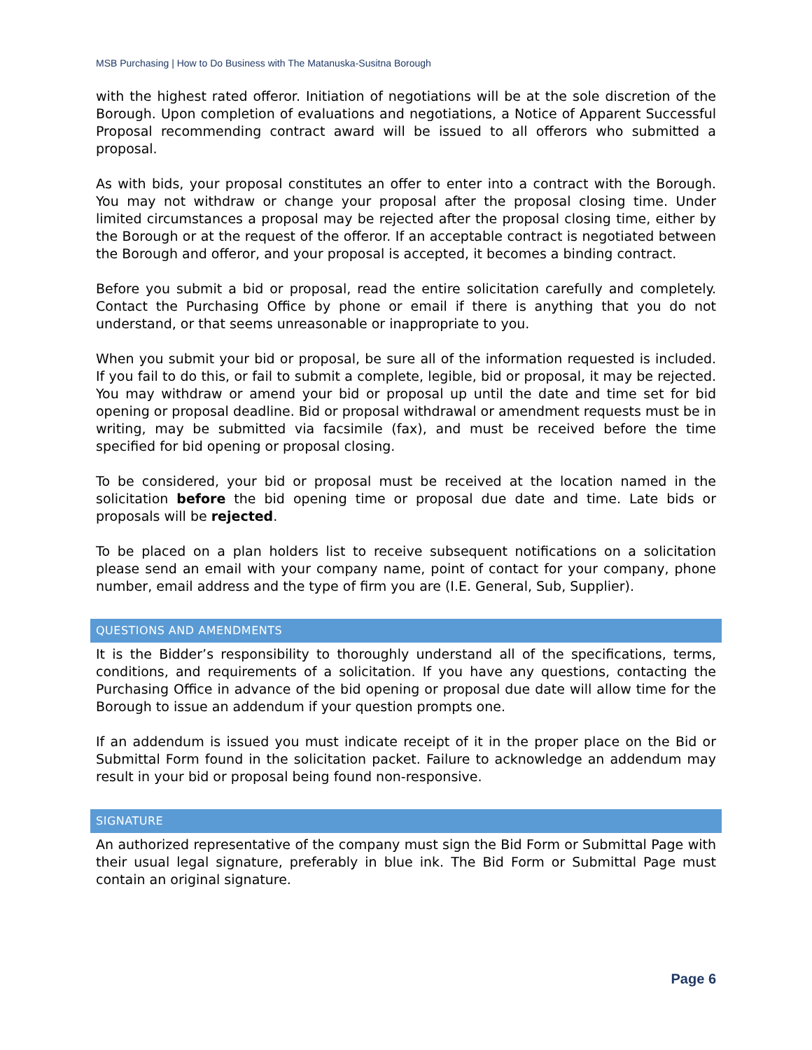MSB Purchasing | How to Do Business with The Matanuska-Susitna Borough
with the highest rated offeror. Initiation of negotiations will be at the sole discretion of the Borough. Upon completion of evaluations and negotiations, a Notice of Apparent Successful Proposal recommending contract award will be issued to all offerors who submitted a proposal.
As with bids, your proposal constitutes an offer to enter into a contract with the Borough. You may not withdraw or change your proposal after the proposal closing time. Under limited circumstances a proposal may be rejected after the proposal closing time, either by the Borough or at the request of the offeror. If an acceptable contract is negotiated between the Borough and offeror, and your proposal is accepted, it becomes a binding contract.
Before you submit a bid or proposal, read the entire solicitation carefully and completely. Contact the Purchasing Office by phone or email if there is anything that you do not understand, or that seems unreasonable or inappropriate to you.
When you submit your bid or proposal, be sure all of the information requested is included. If you fail to do this, or fail to submit a complete, legible, bid or proposal, it may be rejected. You may withdraw or amend your bid or proposal up until the date and time set for bid opening or proposal deadline. Bid or proposal withdrawal or amendment requests must be in writing, may be submitted via facsimile (fax), and must be received before the time specified for bid opening or proposal closing.
To be considered, your bid or proposal must be received at the location named in the solicitation before the bid opening time or proposal due date and time. Late bids or proposals will be rejected.
To be placed on a plan holders list to receive subsequent notifications on a solicitation please send an email with your company name, point of contact for your company, phone number, email address and the type of firm you are (I.E. General, Sub, Supplier).
QUESTIONS AND AMENDMENTS
It is the Bidder’s responsibility to thoroughly understand all of the specifications, terms, conditions, and requirements of a solicitation. If you have any questions, contacting the Purchasing Office in advance of the bid opening or proposal due date will allow time for the Borough to issue an addendum if your question prompts one.
If an addendum is issued you must indicate receipt of it in the proper place on the Bid or Submittal Form found in the solicitation packet. Failure to acknowledge an addendum may result in your bid or proposal being found non-responsive.
SIGNATURE
An authorized representative of the company must sign the Bid Form or Submittal Page with their usual legal signature, preferably in blue ink. The Bid Form or Submittal Page must contain an original signature.
Page 6